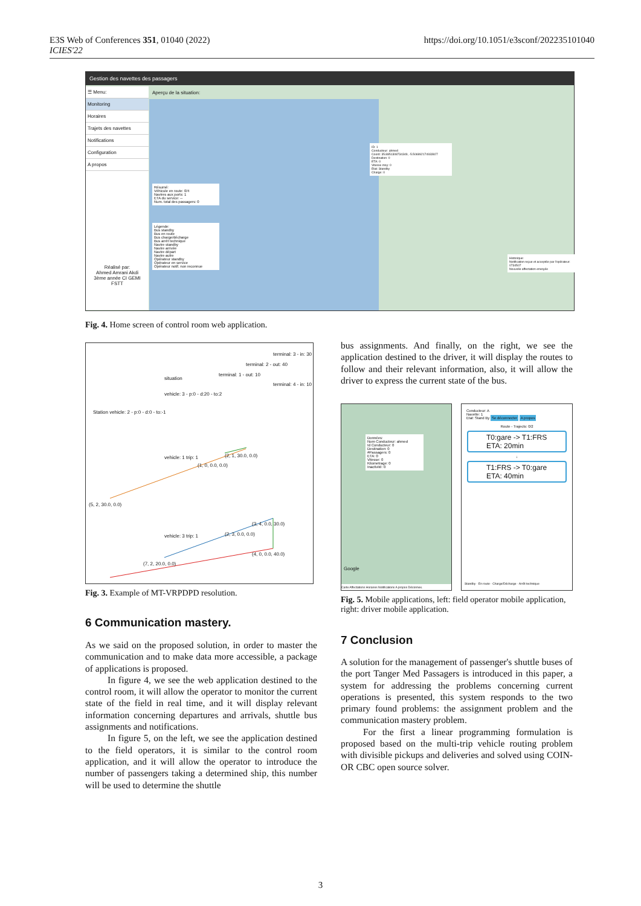E3S Web of Conferences 351, 01040 (2022)
ICIES'22
https://doi.org/10.1051/e3sconf/202235101040
Gestion des navettes des passagers
☰ Menu:
Monitoring
Horaires
Trajets des navettes
Notifications
Configuration
A propos
Réalisé par:
Ahmed Amrani Akdi
3ème année CI GEMI FSTT
Aperçu de la situation:
Résumé:
Véhicule en route: 0/4
Navires aux ports: 1
ETA du service: --
Num. total des passagers: 0
Légende:
Bus standby
Bus en route
Bus charge/décharge
Bus arrêt technique
Navire standby
Navire arrivée
Navire départ
Navire autre
Opérateur standby
Opérateur en service
Opérateur notif. non reconnue
ID: 1
Conducteur: ahmed
Coord: 35.8851308734349, -5.506992174933927
Destination: 0
ETA: 0
Vitesse moy: 0
Etat: Standby
Charge: 0
Historique:
Notification reçue et acceptée par l'opérateur: 0734507
Nouvelle affectation envoyée
Fig. 4. Home screen of control room web application.
terminal: 3 - in: 30
terminal: 2 - out: 40
terminal: 1 - out: 10
situation
terminal: 4 - in: 10
vehicle: 3 - p:0 - d:20 - to:2
Station vehicle: 2 - p:0 - d:0 - to:-1
vehicle: 1 trip: 1 (2, 1, 30.0, 0.0)
(1, 0, 0.0, 0.0)
(5, 2, 30.0, 0.0)
(3, 4, 0.0, 30.0)
vehicle: 3 trip: 1 (2, 3, 0.0, 0.0)
(4, 0, 0.0, 40.0)
(7, 2, 20.0, 0.0)
Fig. 3. Example of MT-VRPDPD resolution.
6 Communication mastery.
As we said on the proposed solution, in order to master the communication and to make data more accessible, a package of applications is proposed.
In figure 4, we see the web application destined to the control room, it will allow the operator to monitor the current state of the field in real time, and it will display relevant information concerning departures and arrivals, shuttle bus assignments and notifications.
In figure 5, on the left, we see the application destined to the field operators, it is similar to the control room application, and it will allow the operator to introduce the number of passengers taking a determined ship, this number will be used to determine the shuttle
bus assignments. And finally, on the right, we see the application destined to the driver, it will display the routes to follow and their relevant information, also, it will allow the driver to express the current state of the bus.
Données:
Nom Conducteur: ahmed
Id Conducteur: 0
Destination: 0
#Passagers: 0
ETA: 0
Vitesse: 0
Kilometrage: 0
Inactivité: 0
Google
Carte Affectations Horaires Notifications A propos Déconnex.
Conducteur: A
Navette: 1
Etat: Stand By Se déconnecter A propos
Route - Trajects: 0/2
T0:gare -> T1:FRS
ETA: 20min
↓
T1:FRS -> T0:gare
ETA: 40min
Standby · En route · Charge/Décharge · Arrêt technique
Fig. 5. Mobile applications, left: field operator mobile application, right: driver mobile application.
7 Conclusion
A solution for the management of passenger's shuttle buses of the port Tanger Med Passagers is introduced in this paper, a system for addressing the problems concerning current operations is presented, this system responds to the two primary found problems: the assignment problem and the communication mastery problem.
For the first a linear programming formulation is proposed based on the multi-trip vehicle routing problem with divisible pickups and deliveries and solved using COIN-OR CBC open source solver.
3